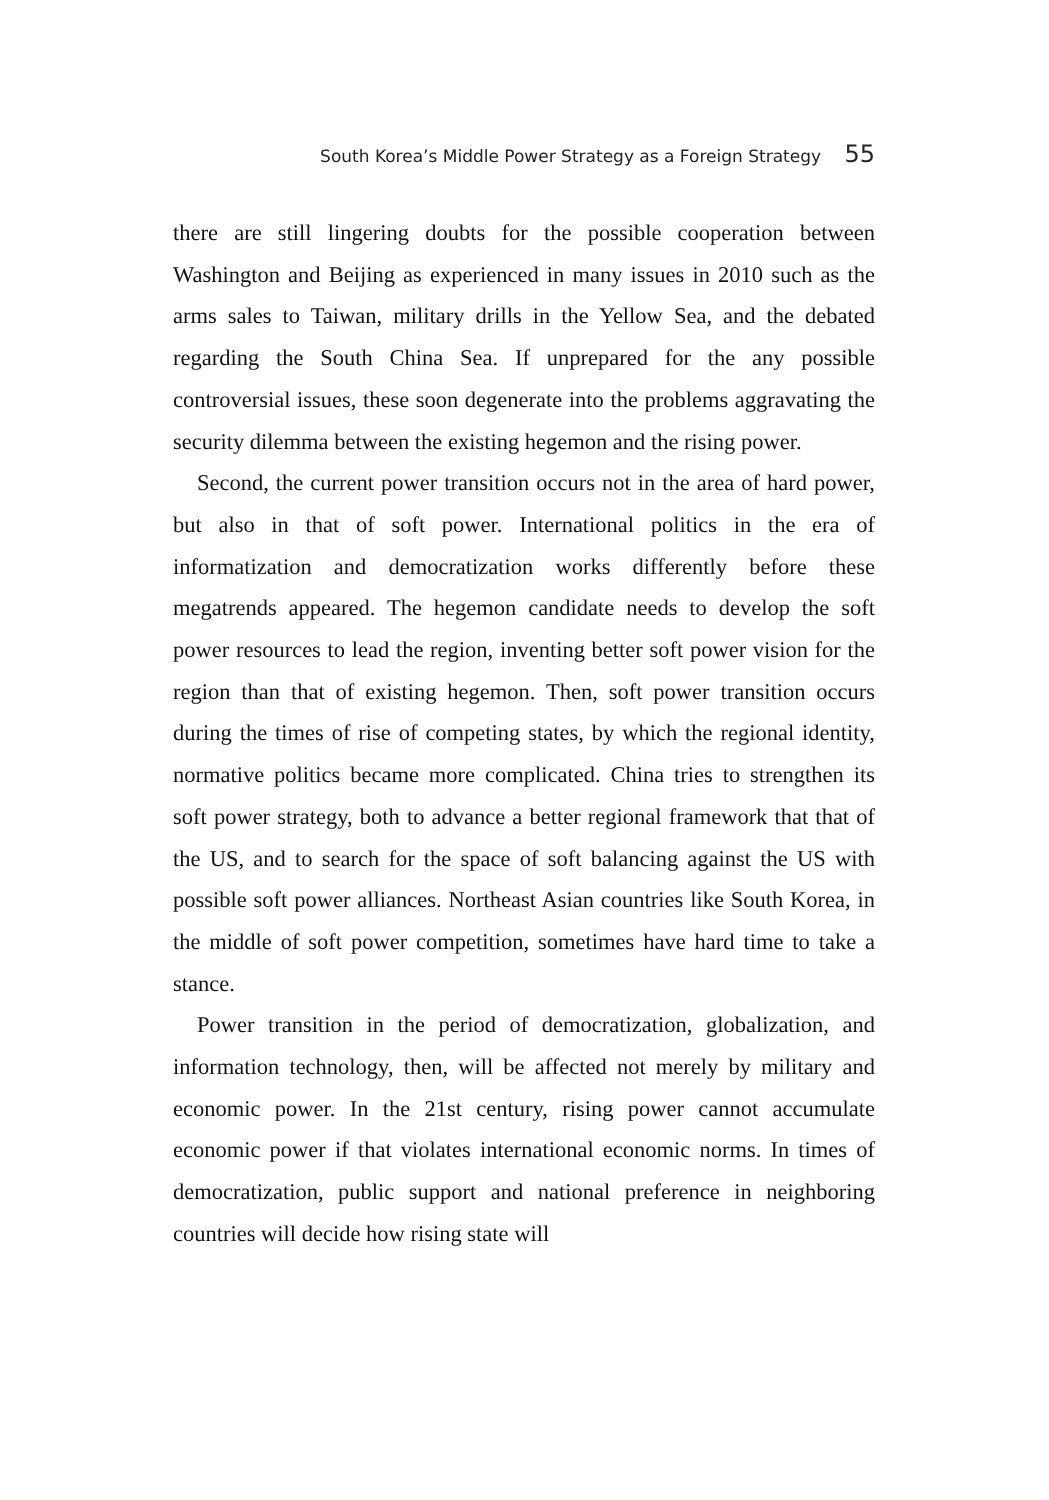South Korea’s Middle Power Strategy as a Foreign Strategy 55
there are still lingering doubts for the possible cooperation between Washington and Beijing as experienced in many issues in 2010 such as the arms sales to Taiwan, military drills in the Yellow Sea, and the debated regarding the South China Sea. If unprepared for the any possible controversial issues, these soon degenerate into the problems aggravating the security dilemma between the existing hegemon and the rising power.
Second, the current power transition occurs not in the area of hard power, but also in that of soft power. International politics in the era of informatization and democratization works differently before these megatrends appeared. The hegemon candidate needs to develop the soft power resources to lead the region, inventing better soft power vision for the region than that of existing hegemon. Then, soft power transition occurs during the times of rise of competing states, by which the regional identity, normative politics became more complicated. China tries to strengthen its soft power strategy, both to advance a better regional framework that that of the US, and to search for the space of soft balancing against the US with possible soft power alliances. Northeast Asian countries like South Korea, in the middle of soft power competition, sometimes have hard time to take a stance.
Power transition in the period of democratization, globalization, and information technology, then, will be affected not merely by military and economic power. In the 21st century, rising power cannot accumulate economic power if that violates international economic norms. In times of democratization, public support and national preference in neighboring countries will decide how rising state will